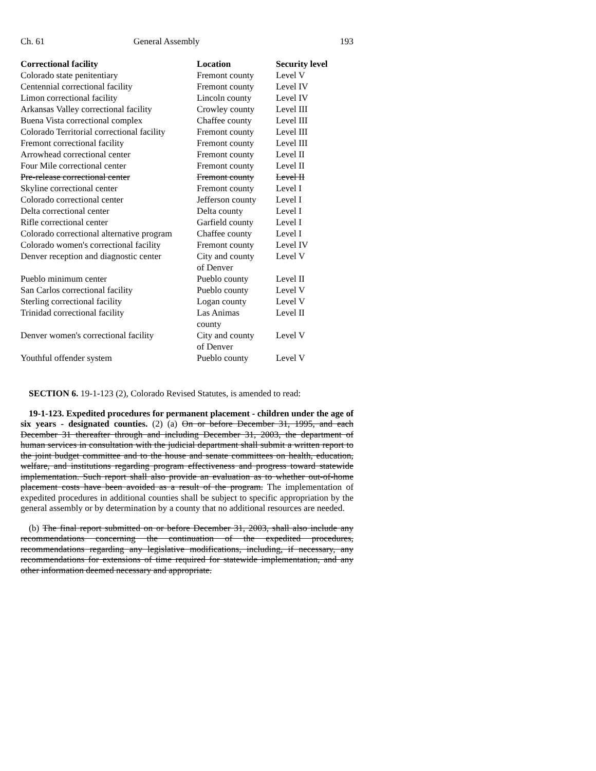Ch. 61 General Assembly 193
| Correctional facility | Location | Security level |
| --- | --- | --- |
| Colorado state penitentiary | Fremont county | Level V |
| Centennial correctional facility | Fremont county | Level IV |
| Limon correctional facility | Lincoln county | Level IV |
| Arkansas Valley correctional facility | Crowley county | Level III |
| Buena Vista correctional complex | Chaffee county | Level III |
| Colorado Territorial correctional facility | Fremont county | Level III |
| Fremont correctional facility | Fremont county | Level III |
| Arrowhead correctional center | Fremont county | Level II |
| Four Mile correctional center | Fremont county | Level II |
| Pre-release correctional center | Fremont county | Level II |
| Skyline correctional center | Fremont county | Level I |
| Colorado correctional center | Jefferson county | Level I |
| Delta correctional center | Delta county | Level I |
| Rifle correctional center | Garfield county | Level I |
| Colorado correctional alternative program | Chaffee county | Level I |
| Colorado women's correctional facility | Fremont county | Level IV |
| Denver reception and diagnostic center | City and county of Denver | Level V |
| Pueblo minimum center | Pueblo county | Level II |
| San Carlos correctional facility | Pueblo county | Level V |
| Sterling correctional facility | Logan county | Level V |
| Trinidad correctional facility | Las Animas county | Level II |
| Denver women's correctional facility | City and county of Denver | Level V |
| Youthful offender system | Pueblo county | Level V |
SECTION 6. 19-1-123 (2), Colorado Revised Statutes, is amended to read:
19-1-123. Expedited procedures for permanent placement - children under the age of six years - designated counties. (2) (a) On or before December 31, 1995, and each December 31 thereafter through and including December 31, 2003, the department of human services in consultation with the judicial department shall submit a written report to the joint budget committee and to the house and senate committees on health, education, welfare, and institutions regarding program effectiveness and progress toward statewide implementation. Such report shall also provide an evaluation as to whether out-of-home placement costs have been avoided as a result of the program. The implementation of expedited procedures in additional counties shall be subject to specific appropriation by the general assembly or by determination by a county that no additional resources are needed.
(b) The final report submitted on or before December 31, 2003, shall also include any recommendations concerning the continuation of the expedited procedures, recommendations regarding any legislative modifications, including, if necessary, any recommendations for extensions of time required for statewide implementation, and any other information deemed necessary and appropriate.